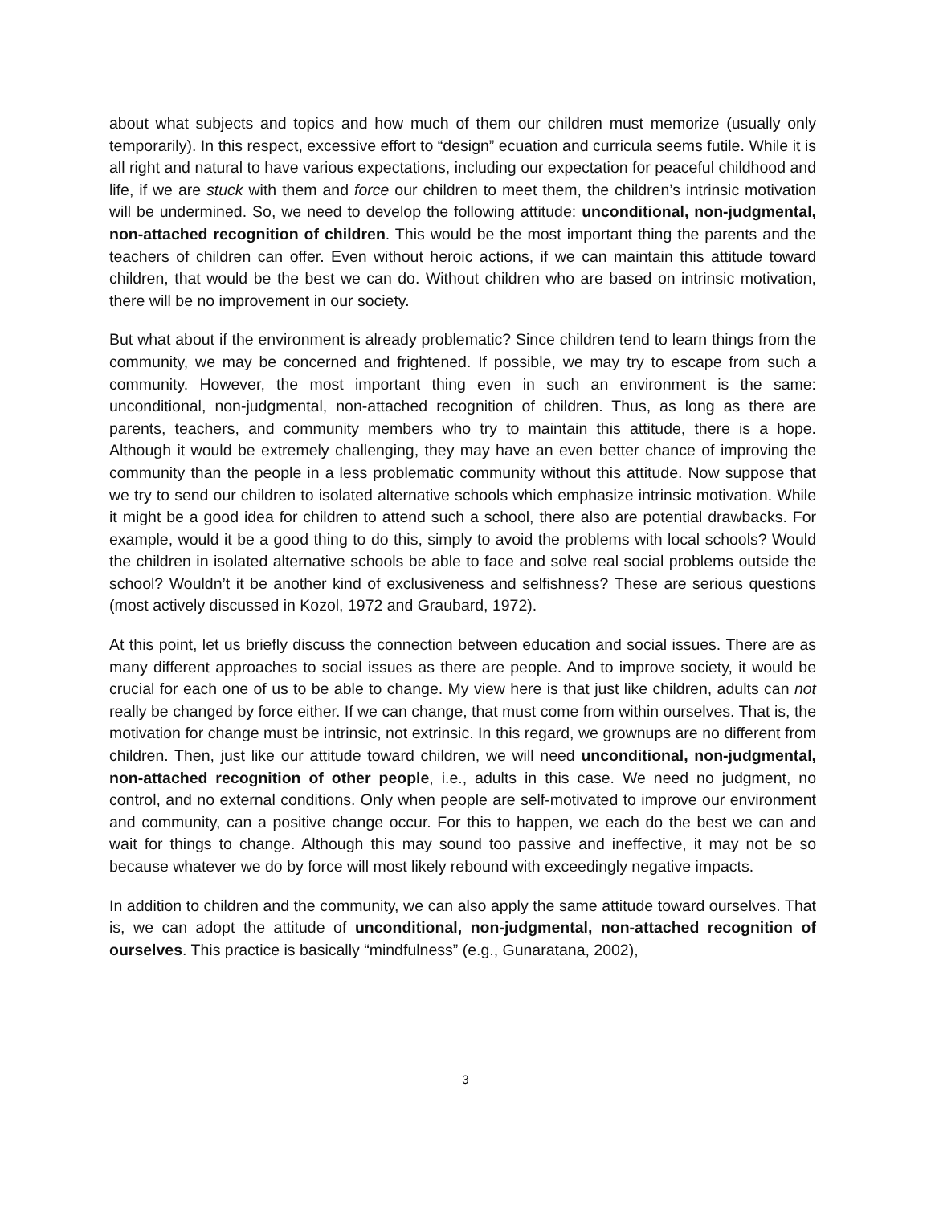about what subjects and topics and how much of them our children must memorize (usually only temporarily). In this respect, excessive effort to “design” ecuation and curricula seems futile. While it is all right and natural to have various expectations, including our expectation for peaceful childhood and life, if we are stuck with them and force our children to meet them, the children’s intrinsic motivation will be undermined. So, we need to develop the following attitude: unconditional, non-judgmental, non-attached recognition of children. This would be the most important thing the parents and the teachers of children can offer. Even without heroic actions, if we can maintain this attitude toward children, that would be the best we can do. Without children who are based on intrinsic motivation, there will be no improvement in our society.
But what about if the environment is already problematic? Since children tend to learn things from the community, we may be concerned and frightened. If possible, we may try to escape from such a community. However, the most important thing even in such an environment is the same: unconditional, non-judgmental, non-attached recognition of children. Thus, as long as there are parents, teachers, and community members who try to maintain this attitude, there is a hope. Although it would be extremely challenging, they may have an even better chance of improving the community than the people in a less problematic community without this attitude. Now suppose that we try to send our children to isolated alternative schools which emphasize intrinsic motivation. While it might be a good idea for children to attend such a school, there also are potential drawbacks. For example, would it be a good thing to do this, simply to avoid the problems with local schools? Would the children in isolated alternative schools be able to face and solve real social problems outside the school? Wouldn’t it be another kind of exclusiveness and selfishness? These are serious questions (most actively discussed in Kozol, 1972 and Graubard, 1972).
At this point, let us briefly discuss the connection between education and social issues. There are as many different approaches to social issues as there are people. And to improve society, it would be crucial for each one of us to be able to change. My view here is that just like children, adults can not really be changed by force either. If we can change, that must come from within ourselves. That is, the motivation for change must be intrinsic, not extrinsic. In this regard, we grownups are no different from children. Then, just like our attitude toward children, we will need unconditional, non-judgmental, non-attached recognition of other people, i.e., adults in this case. We need no judgment, no control, and no external conditions. Only when people are self-motivated to improve our environment and community, can a positive change occur. For this to happen, we each do the best we can and wait for things to change. Although this may sound too passive and ineffective, it may not be so because whatever we do by force will most likely rebound with exceedingly negative impacts.
In addition to children and the community, we can also apply the same attitude toward ourselves. That is, we can adopt the attitude of unconditional, non-judgmental, non-attached recognition of ourselves. This practice is basically “mindfulness” (e.g., Gunaratana, 2002),
3